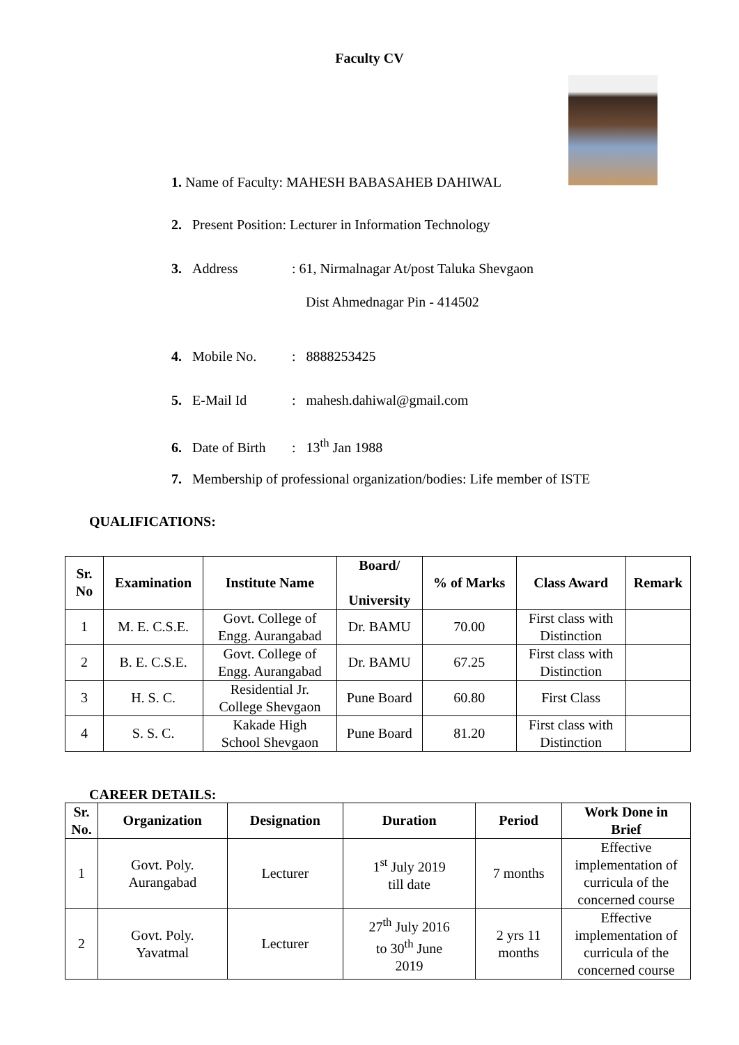Faculty CV
1. Name of Faculty: MAHESH BABASAHEB DAHIWAL
2. Present Position: Lecturer in Information Technology
3. Address: 61, Nirmalnagar At/post Taluka Shevgaon
Dist Ahmednagar Pin - 414502
4. Mobile No.: 8888253425
5. E-Mail Id: mahesh.dahiwal@gmail.com
6. Date of Birth: 13<sup>th</sup> Jan 1988
7. Membership of professional organization/bodies: Life member of ISTE
QUALIFICATIONS:
| Sr. No | Examination | Institute Name | Board/ University | % of Marks | Class Award | Remark |
| --- | --- | --- | --- | --- | --- | --- |
| 1 | M. E. C.S.E. | Govt. College of Engg. Aurangabad | Dr. BAMU | 70.00 | First class with Distinction | |
| 2 | B. E. C.S.E. | Govt. College of Engg. Aurangabad | Dr. BAMU | 67.25 | First class with Distinction | |
| 3 | H. S. C. | Residential Jr. College Shevgaon | Pune Board | 60.80 | First Class | |
| 4 | S. S. C. | Kakade High School Shevgaon | Pune Board | 81.20 | First class with Distinction | |
CAREER DETAILS:
| Sr. No. | Organization | Designation | Duration | Period | Work Done in Brief |
| --- | --- | --- | --- | --- | --- |
| 1 | Govt. Poly. Aurangabad | Lecturer | 1<sup>st</sup> July 2019 till date | 7 months | Effective implementation of curricula of the concerned course |
| 2 | Govt. Poly. Yavatmal | Lecturer | 27<sup>th</sup> July 2016 to 30<sup>th</sup> June 2019 | 2 yrs 11 months | Effective implementation of curricula of the concerned course |